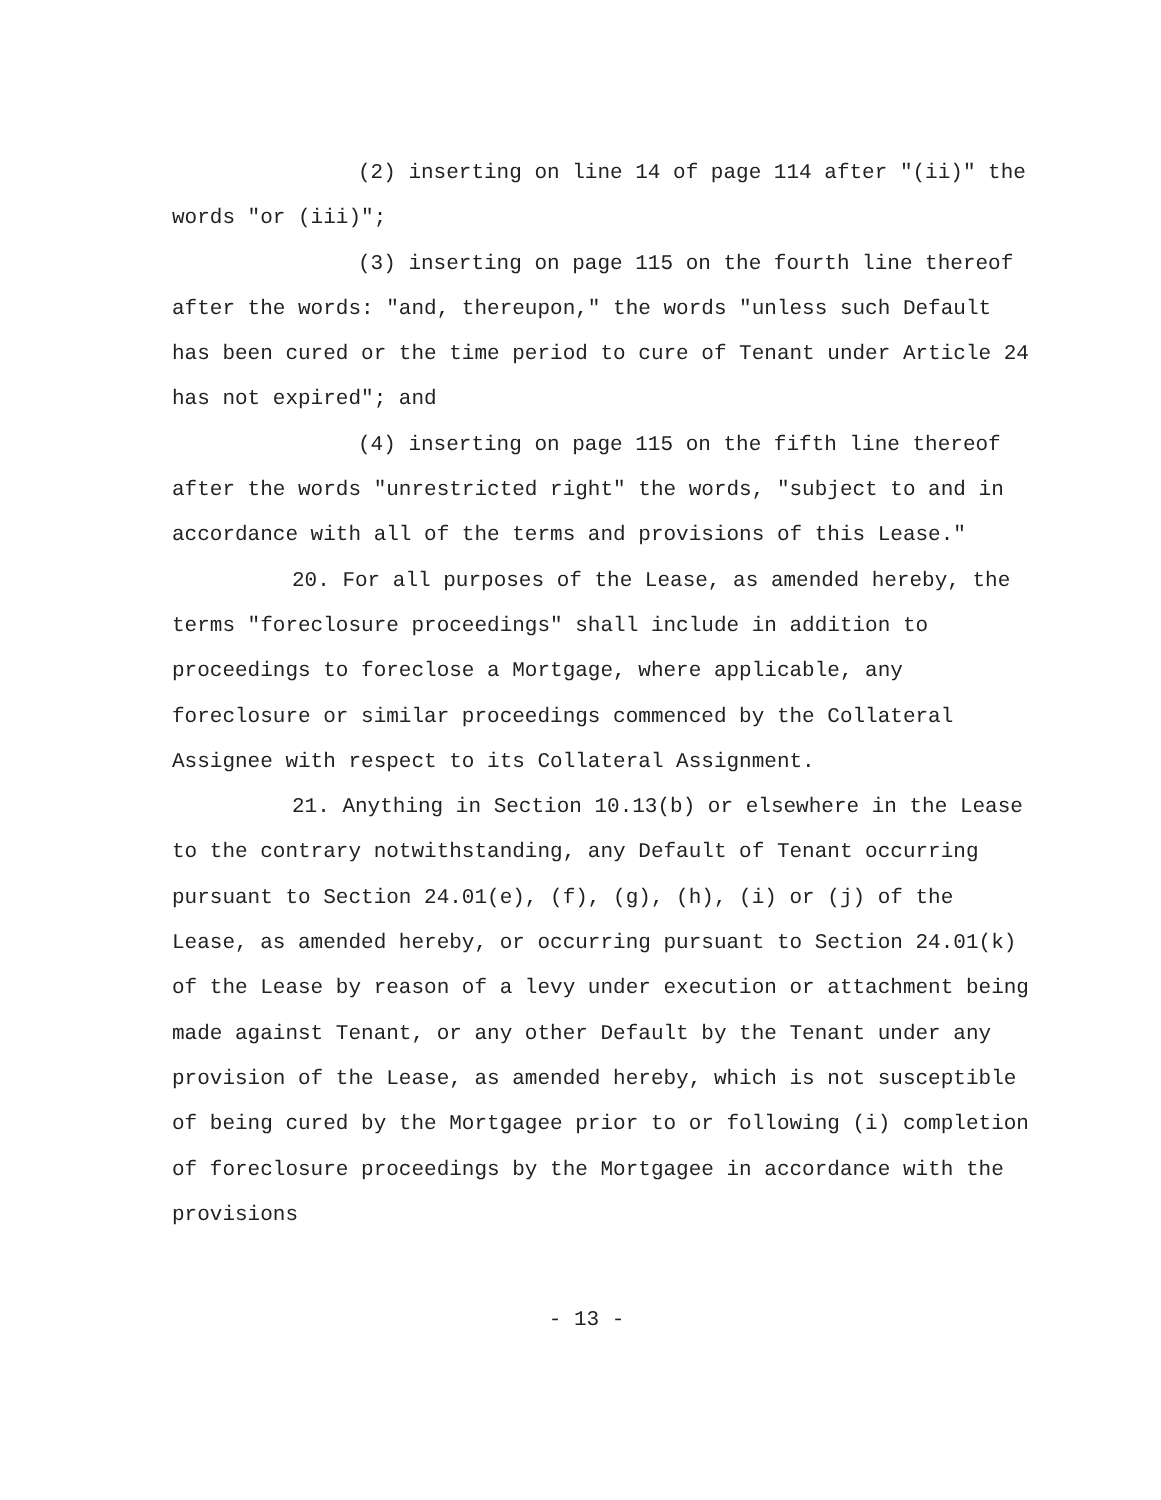(2) inserting on line 14 of page 114 after "(ii)" the words "or (iii)";
(3) inserting on page 115 on the fourth line thereof after the words: "and, thereupon," the words "unless such Default has been cured or the time period to cure of Tenant under Article 24 has not expired"; and
(4) inserting on page 115 on the fifth line thereof after the words "unrestricted right" the words, "subject to and in accordance with all of the terms and provisions of this Lease."
20. For all purposes of the Lease, as amended hereby, the terms "foreclosure proceedings" shall include in addition to proceedings to foreclose a Mortgage, where applicable, any foreclosure or similar proceedings commenced by the Collateral Assignee with respect to its Collateral Assignment.
21. Anything in Section 10.13(b) or elsewhere in the Lease to the contrary notwithstanding, any Default of Tenant occurring pursuant to Section 24.01(e), (f), (g), (h), (i) or (j) of the Lease, as amended hereby, or occurring pursuant to Section 24.01(k) of the Lease by reason of a levy under execution or attachment being made against Tenant, or any other Default by the Tenant under any provision of the Lease, as amended hereby, which is not susceptible of being cured by the Mortgagee prior to or following (i) completion of foreclosure proceedings by the Mortgagee in accordance with the provisions
- 13 -